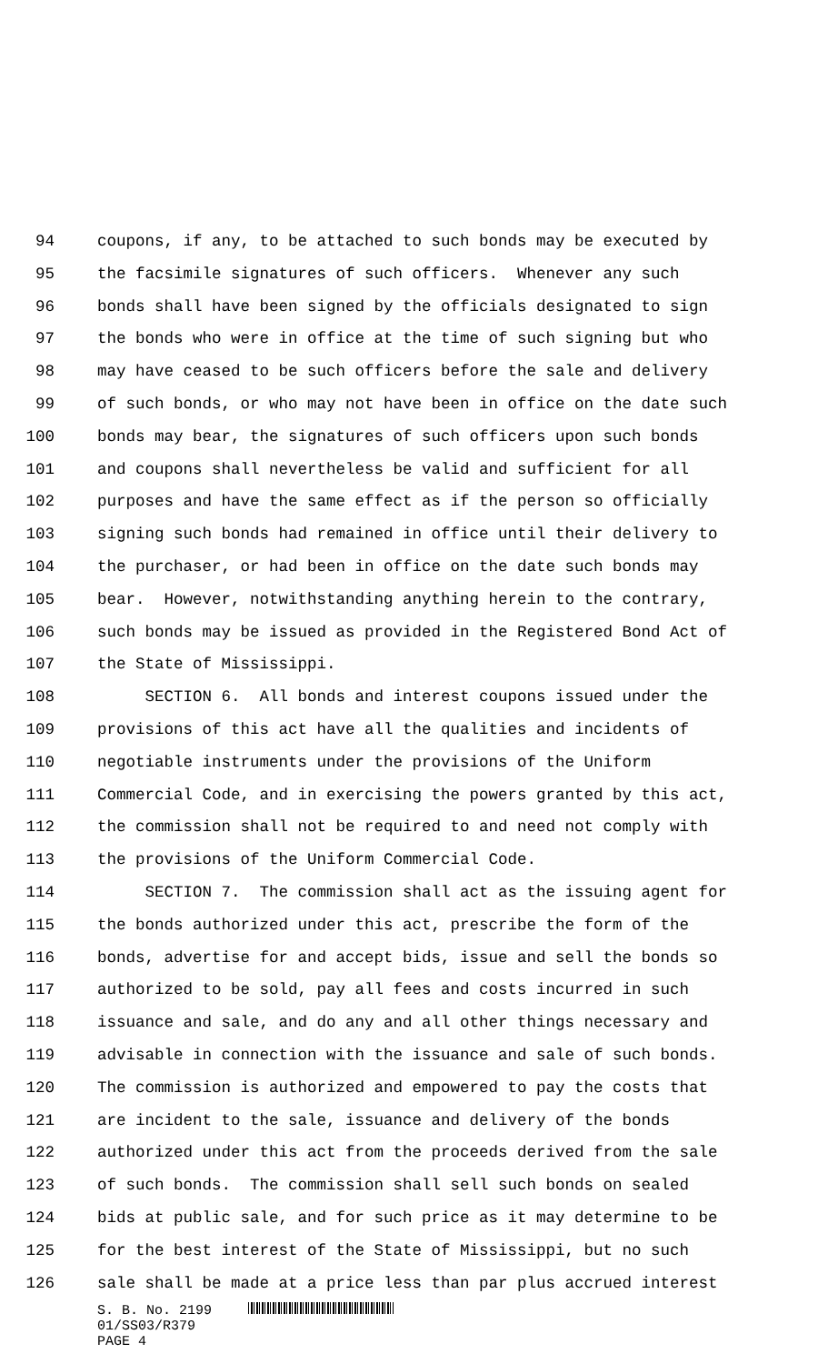94 coupons, if any, to be attached to such bonds may be executed by
95 the facsimile signatures of such officers. Whenever any such
96 bonds shall have been signed by the officials designated to sign
97 the bonds who were in office at the time of such signing but who
98 may have ceased to be such officers before the sale and delivery
99 of such bonds, or who may not have been in office on the date such
100 bonds may bear, the signatures of such officers upon such bonds
101 and coupons shall nevertheless be valid and sufficient for all
102 purposes and have the same effect as if the person so officially
103 signing such bonds had remained in office until their delivery to
104 the purchaser, or had been in office on the date such bonds may
105 bear. However, notwithstanding anything herein to the contrary,
106 such bonds may be issued as provided in the Registered Bond Act of
107 the State of Mississippi.
108 SECTION 6. All bonds and interest coupons issued under the
109 provisions of this act have all the qualities and incidents of
110 negotiable instruments under the provisions of the Uniform
111 Commercial Code, and in exercising the powers granted by this act,
112 the commission shall not be required to and need not comply with
113 the provisions of the Uniform Commercial Code.
114 SECTION 7. The commission shall act as the issuing agent for
115 the bonds authorized under this act, prescribe the form of the
116 bonds, advertise for and accept bids, issue and sell the bonds so
117 authorized to be sold, pay all fees and costs incurred in such
118 issuance and sale, and do any and all other things necessary and
119 advisable in connection with the issuance and sale of such bonds.
120 The commission is authorized and empowered to pay the costs that
121 are incident to the sale, issuance and delivery of the bonds
122 authorized under this act from the proceeds derived from the sale
123 of such bonds. The commission shall sell such bonds on sealed
124 bids at public sale, and for such price as it may determine to be
125 for the best interest of the State of Mississippi, but no such
126 sale shall be made at a price less than par plus accrued interest
S. B. No. 2199
01/SS03/R379
PAGE 4